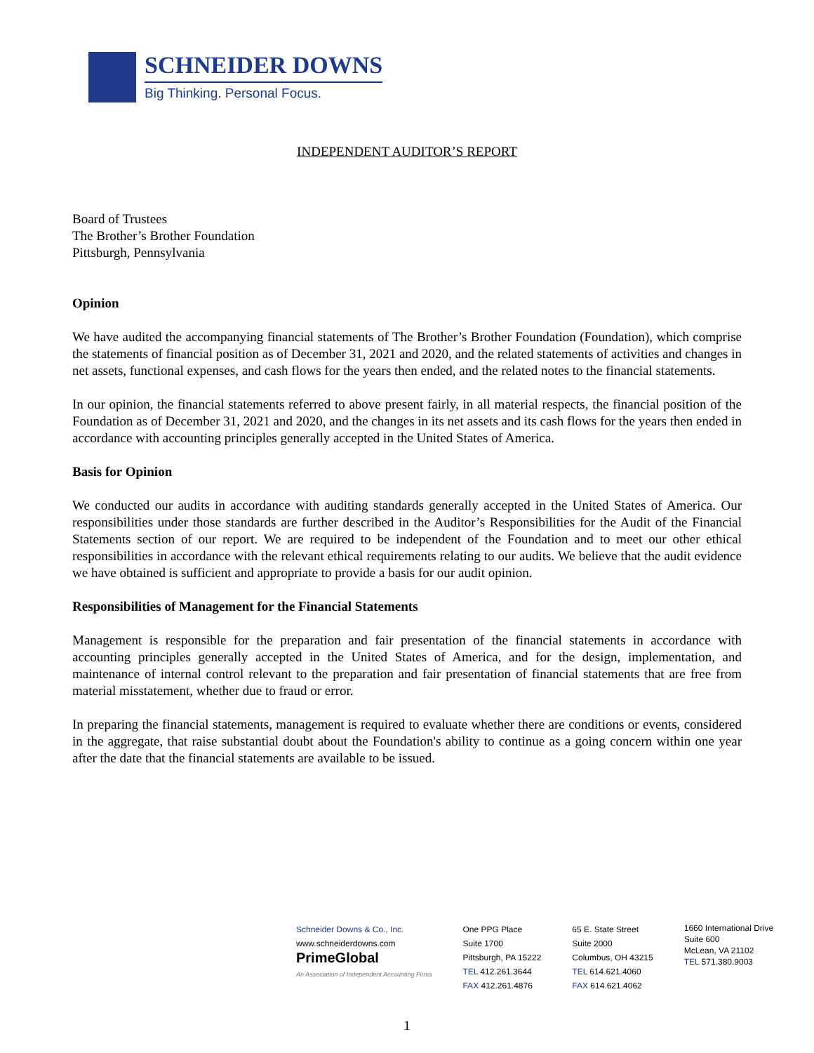SCHNEIDER DOWNS
Big Thinking. Personal Focus.
INDEPENDENT AUDITOR’S REPORT
Board of Trustees
The Brother’s Brother Foundation
Pittsburgh, Pennsylvania
Opinion
We have audited the accompanying financial statements of The Brother’s Brother Foundation (Foundation), which comprise the statements of financial position as of December 31, 2021 and 2020, and the related statements of activities and changes in net assets, functional expenses, and cash flows for the years then ended, and the related notes to the financial statements.
In our opinion, the financial statements referred to above present fairly, in all material respects, the financial position of the Foundation as of December 31, 2021 and 2020, and the changes in its net assets and its cash flows for the years then ended in accordance with accounting principles generally accepted in the United States of America.
Basis for Opinion
We conducted our audits in accordance with auditing standards generally accepted in the United States of America. Our responsibilities under those standards are further described in the Auditor’s Responsibilities for the Audit of the Financial Statements section of our report. We are required to be independent of the Foundation and to meet our other ethical responsibilities in accordance with the relevant ethical requirements relating to our audits. We believe that the audit evidence we have obtained is sufficient and appropriate to provide a basis for our audit opinion.
Responsibilities of Management for the Financial Statements
Management is responsible for the preparation and fair presentation of the financial statements in accordance with accounting principles generally accepted in the United States of America, and for the design, implementation, and maintenance of internal control relevant to the preparation and fair presentation of financial statements that are free from material misstatement, whether due to fraud or error.
In preparing the financial statements, management is required to evaluate whether there are conditions or events, considered in the aggregate, that raise substantial doubt about the Foundation's ability to continue as a going concern within one year after the date that the financial statements are available to be issued.
Schneider Downs & Co., Inc.
www.schneiderdowns.com
PrimeGlobal
An Association of Independent Accounting Firms
One PPG Place
Suite 1700
Pittsburgh, PA 15222
TEL 412.261.3644
FAX 412.261.4876
65 E. State Street
Suite 2000
Columbus, OH 43215
TEL 614.621.4060
FAX 614.621.4062
1660 International Drive
Suite 600
McLean, VA 21102
TEL 571.380.9003
1